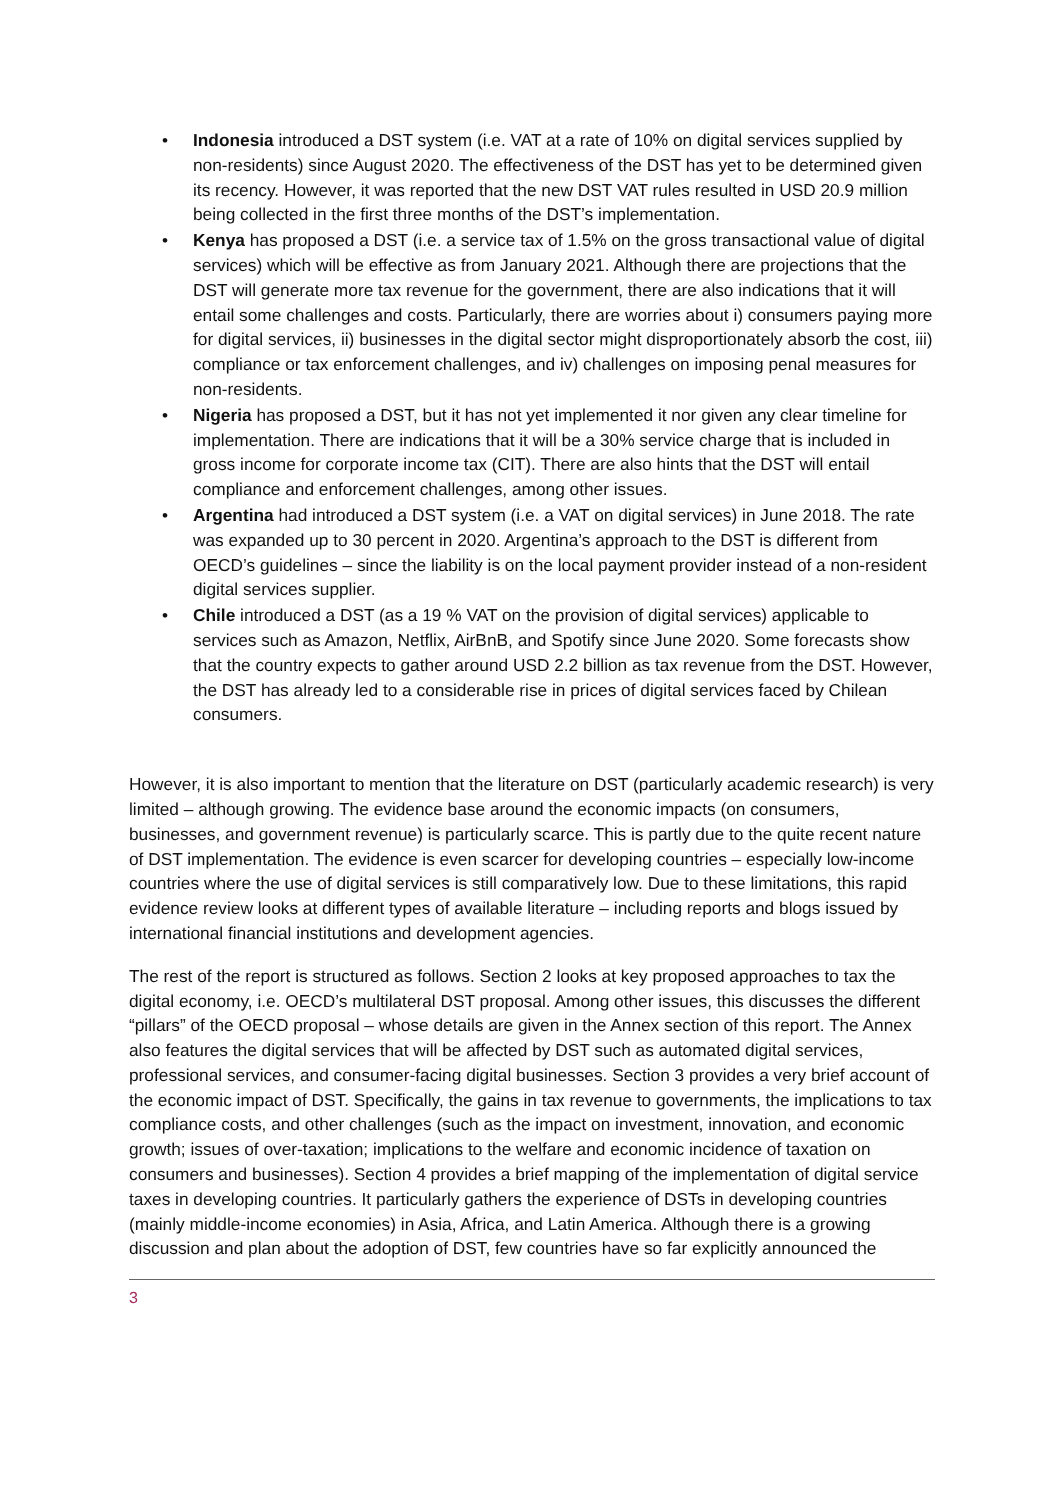• Indonesia introduced a DST system (i.e. VAT at a rate of 10% on digital services supplied by non-residents) since August 2020. The effectiveness of the DST has yet to be determined given its recency. However, it was reported that the new DST VAT rules resulted in USD 20.9 million being collected in the first three months of the DST’s implementation.
• Kenya has proposed a DST (i.e. a service tax of 1.5% on the gross transactional value of digital services) which will be effective as from January 2021. Although there are projections that the DST will generate more tax revenue for the government, there are also indications that it will entail some challenges and costs. Particularly, there are worries about i) consumers paying more for digital services, ii) businesses in the digital sector might disproportionately absorb the cost, iii) compliance or tax enforcement challenges, and iv) challenges on imposing penal measures for non-residents.
• Nigeria has proposed a DST, but it has not yet implemented it nor given any clear timeline for implementation. There are indications that it will be a 30% service charge that is included in gross income for corporate income tax (CIT). There are also hints that the DST will entail compliance and enforcement challenges, among other issues.
• Argentina had introduced a DST system (i.e. a VAT on digital services) in June 2018. The rate was expanded up to 30 percent in 2020. Argentina’s approach to the DST is different from OECD’s guidelines – since the liability is on the local payment provider instead of a non-resident digital services supplier.
• Chile introduced a DST (as a 19 % VAT on the provision of digital services) applicable to services such as Amazon, Netflix, AirBnB, and Spotify since June 2020. Some forecasts show that the country expects to gather around USD 2.2 billion as tax revenue from the DST. However, the DST has already led to a considerable rise in prices of digital services faced by Chilean consumers.
However, it is also important to mention that the literature on DST (particularly academic research) is very limited – although growing. The evidence base around the economic impacts (on consumers, businesses, and government revenue) is particularly scarce. This is partly due to the quite recent nature of DST implementation. The evidence is even scarcer for developing countries – especially low-income countries where the use of digital services is still comparatively low. Due to these limitations, this rapid evidence review looks at different types of available literature – including reports and blogs issued by international financial institutions and development agencies.
The rest of the report is structured as follows. Section 2 looks at key proposed approaches to tax the digital economy, i.e. OECD’s multilateral DST proposal. Among other issues, this discusses the different “pillars” of the OECD proposal – whose details are given in the Annex section of this report. The Annex also features the digital services that will be affected by DST such as automated digital services, professional services, and consumer-facing digital businesses. Section 3 provides a very brief account of the economic impact of DST. Specifically, the gains in tax revenue to governments, the implications to tax compliance costs, and other challenges (such as the impact on investment, innovation, and economic growth; issues of over-taxation; implications to the welfare and economic incidence of taxation on consumers and businesses). Section 4 provides a brief mapping of the implementation of digital service taxes in developing countries. It particularly gathers the experience of DSTs in developing countries (mainly middle-income economies) in Asia, Africa, and Latin America. Although there is a growing discussion and plan about the adoption of DST, few countries have so far explicitly announced the
3